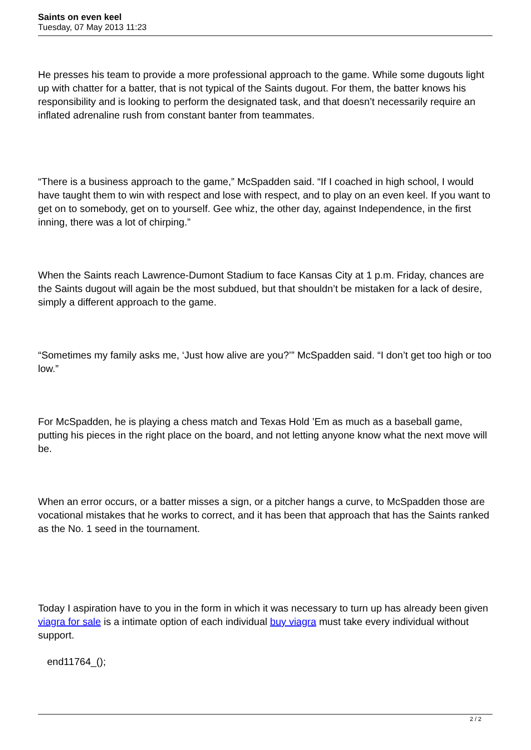Saints on even keel
Tuesday, 07 May 2013 11:23
He presses his team to provide a more professional approach to the game. While some dugouts light up with chatter for a batter, that is not typical of the Saints dugout. For them, the batter knows his responsibility and is looking to perform the designated task, and that doesn’t necessarily require an inflated adrenaline rush from constant banter from teammates.
“There is a business approach to the game,” McSpadden said. “If I coached in high school, I would have taught them to win with respect and lose with respect, and to play on an even keel. If you want to get on to somebody, get on to yourself. Gee whiz, the other day, against Independence, in the first inning, there was a lot of chirping.”
When the Saints reach Lawrence-Dumont Stadium to face Kansas City at 1 p.m. Friday, chances are the Saints dugout will again be the most subdued, but that shouldn’t be mistaken for a lack of desire, simply a different approach to the game.
“Sometimes my family asks me, ‘Just how alive are you?’” McSpadden said. “I don’t get too high or too low.”
For McSpadden, he is playing a chess match and Texas Hold ’Em as much as a baseball game, putting his pieces in the right place on the board, and not letting anyone know what the next move will be.
When an error occurs, or a batter misses a sign, or a pitcher hangs a curve, to McSpadden those are vocational mistakes that he works to correct, and it has been that approach that has the Saints ranked as the No. 1 seed in the tournament.
Today I aspiration have to you in the form in which it was necessary to turn up has already been given viagra for sale is a intimate option of each individual buy viagra must take every individual without support.
end11764_();
2 / 2